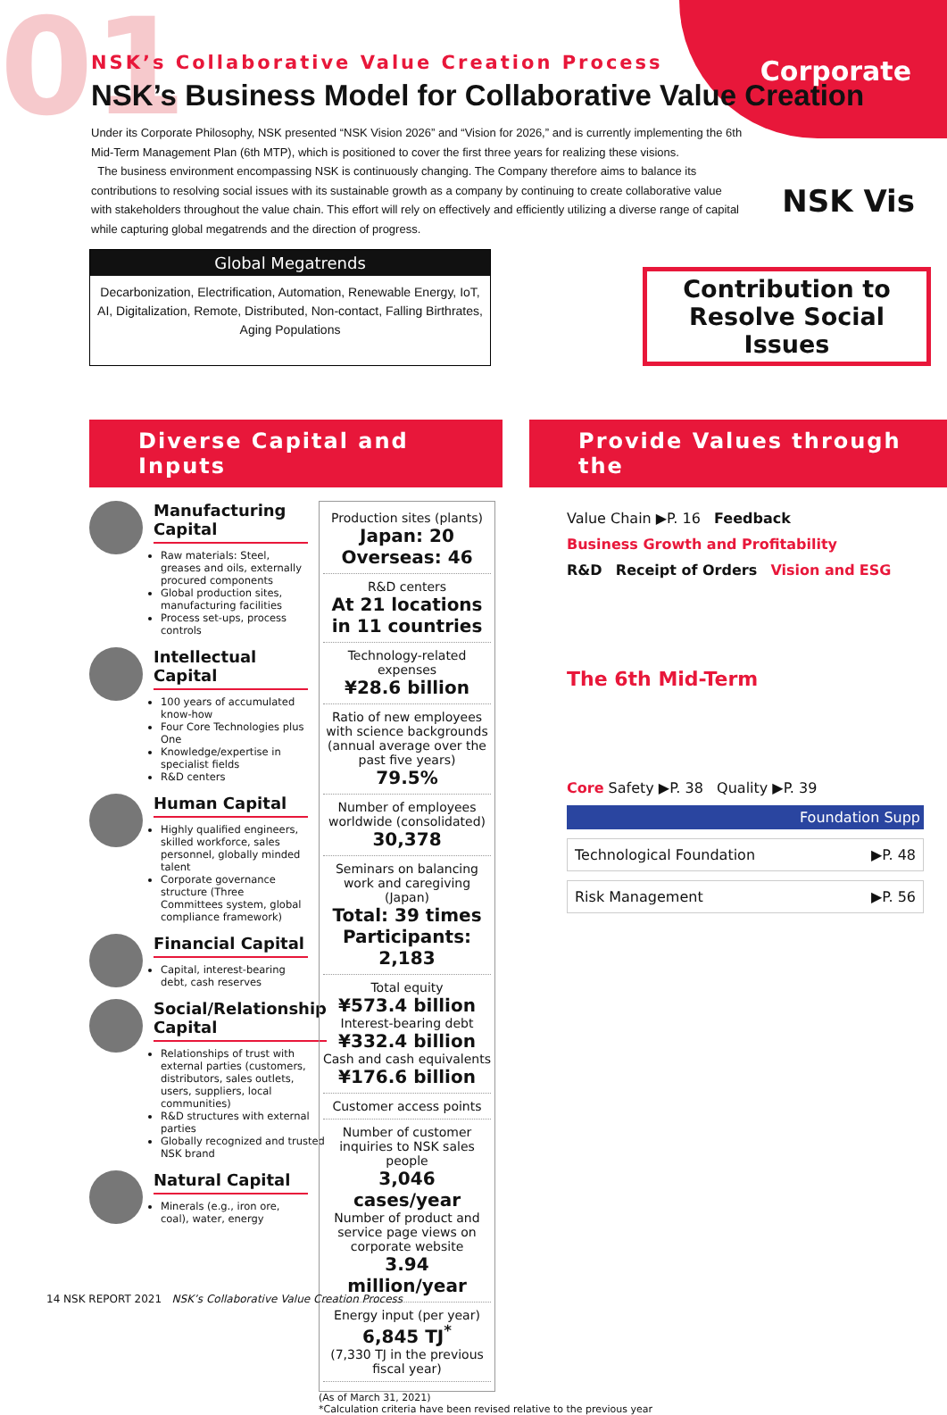01 Corporate
NSK’s Collaborative Value Creation Process
NSK’s Business Model for Collaborative Value Creation
Under its Corporate Philosophy, NSK presented “NSK Vision 2026” and “Vision for 2026,” and is currently implementing the 6th Mid-Term Management Plan (6th MTP), which is positioned to cover the first three years for realizing these visions.
The business environment encompassing NSK is continuously changing. The Company therefore aims to balance its contributions to resolving social issues with its sustainable growth as a company by continuing to create collaborative value with stakeholders throughout the value chain. This effort will rely on effectively and efficiently utilizing a diverse range of capital while capturing global megatrends and the direction of progress.
NSK Vis
Global Megatrends
Decarbonization, Electrification, Automation, Renewable Energy, IoT, AI, Digitalization, Remote, Distributed, Non-contact, Falling Birthrates, Aging Populations
Contribution to Resolve Social Issues
Diverse Capital and Inputs
Provide Values through the
Manufacturing Capital
Raw materials: Steel, greases and oils, externally procured components
Global production sites, manufacturing facilities
Process set-ups, process controls
Intellectual Capital
100 years of accumulated know-how
Four Core Technologies plus One
Knowledge/expertise in specialist fields
R&D centers
Human Capital
Highly qualified engineers, skilled workforce, sales personnel, globally minded talent
Corporate governance structure (Three Committees system, global compliance framework)
Financial Capital
Capital, interest-bearing debt, cash reserves
Social/Relationship Capital
Relationships of trust with external parties (customers, distributors, sales outlets, users, suppliers, local communities)
R&D structures with external parties
Globally recognized and trusted NSK brand
Natural Capital
Minerals (e.g., iron ore, coal), water, energy
Production sites (plants)
Japan: 20 Overseas: 46
R&D centers
At 21 locations in 11 countries
Technology-related expenses
¥28.6 billion
Ratio of new employees with science backgrounds (annual average over the past five years)
79.5%
Number of employees worldwide (consolidated)
30,378
Seminars on balancing work and caregiving (Japan)
Total: 39 times Participants: 2,183
Total equity
¥573.4 billion
Interest-bearing debt
¥332.4 billion
Cash and cash equivalents
¥176.6 billion
Customer access points
Number of customer inquiries to NSK sales people
3,046 cases/year
Number of product and service page views on corporate website
3.94 million/year
Energy input (per year)
6,845 TJ<sup>*</sup>
(7,330 TJ in the previous fiscal year)
Value Chain ▶P. 16 Feedback
Business Growth and Profitability
R&D Receipt of Orders Vision and ESG
The 6th Mid-Term
Core Safety ▶P. 38 Quality ▶P. 39
Foundation Supp
Technological Foundation ▶P. 48
Risk Management ▶P. 56
(As of March 31, 2021)
*Calculation criteria have been revised relative to the previous year
14 NSK REPORT 2021 NSK’s Collaborative Value Creation Process